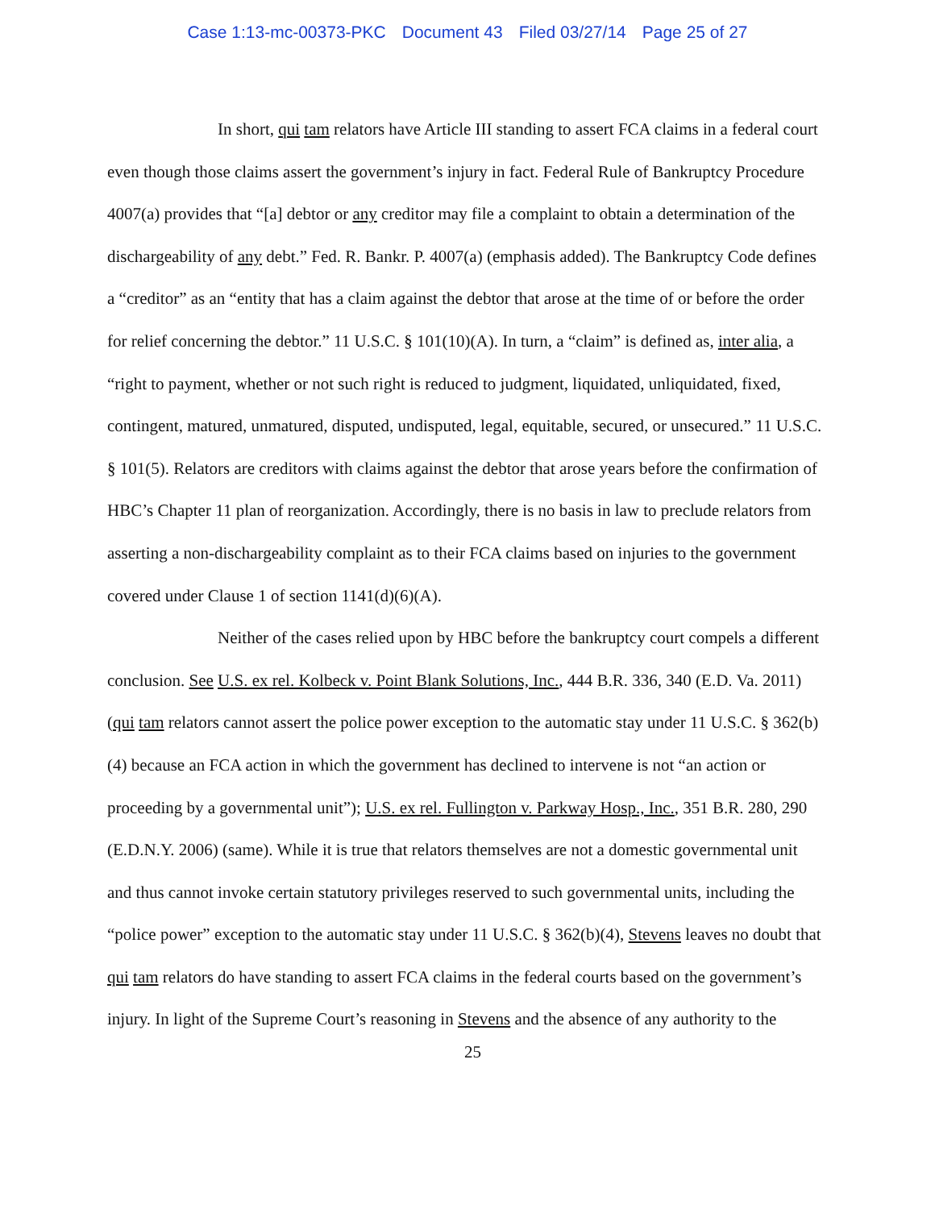Case 1:13-mc-00373-PKC Document 43 Filed 03/27/14 Page 25 of 27
In short, qui tam relators have Article III standing to assert FCA claims in a federal court even though those claims assert the government’s injury in fact. Federal Rule of Bankruptcy Procedure 4007(a) provides that “[a] debtor or any creditor may file a complaint to obtain a determination of the dischargeability of any debt.” Fed. R. Bankr. P. 4007(a) (emphasis added). The Bankruptcy Code defines a “creditor” as an “entity that has a claim against the debtor that arose at the time of or before the order for relief concerning the debtor.” 11 U.S.C. § 101(10)(A). In turn, a “claim” is defined as, inter alia, a “right to payment, whether or not such right is reduced to judgment, liquidated, unliquidated, fixed, contingent, matured, unmatured, disputed, undisputed, legal, equitable, secured, or unsecured.” 11 U.S.C. § 101(5). Relators are creditors with claims against the debtor that arose years before the confirmation of HBC’s Chapter 11 plan of reorganization. Accordingly, there is no basis in law to preclude relators from asserting a non-dischargeability complaint as to their FCA claims based on injuries to the government covered under Clause 1 of section 1141(d)(6)(A).
Neither of the cases relied upon by HBC before the bankruptcy court compels a different conclusion. See U.S. ex rel. Kolbeck v. Point Blank Solutions, Inc., 444 B.R. 336, 340 (E.D. Va. 2011) (qui tam relators cannot assert the police power exception to the automatic stay under 11 U.S.C. § 362(b)(4) because an FCA action in which the government has declined to intervene is not “an action or proceeding by a governmental unit”); U.S. ex rel. Fullington v. Parkway Hosp., Inc., 351 B.R. 280, 290 (E.D.N.Y. 2006) (same). While it is true that relators themselves are not a domestic governmental unit and thus cannot invoke certain statutory privileges reserved to such governmental units, including the “police power” exception to the automatic stay under 11 U.S.C. § 362(b)(4), Stevens leaves no doubt that qui tam relators do have standing to assert FCA claims in the federal courts based on the government’s injury. In light of the Supreme Court’s reasoning in Stevens and the absence of any authority to the
25